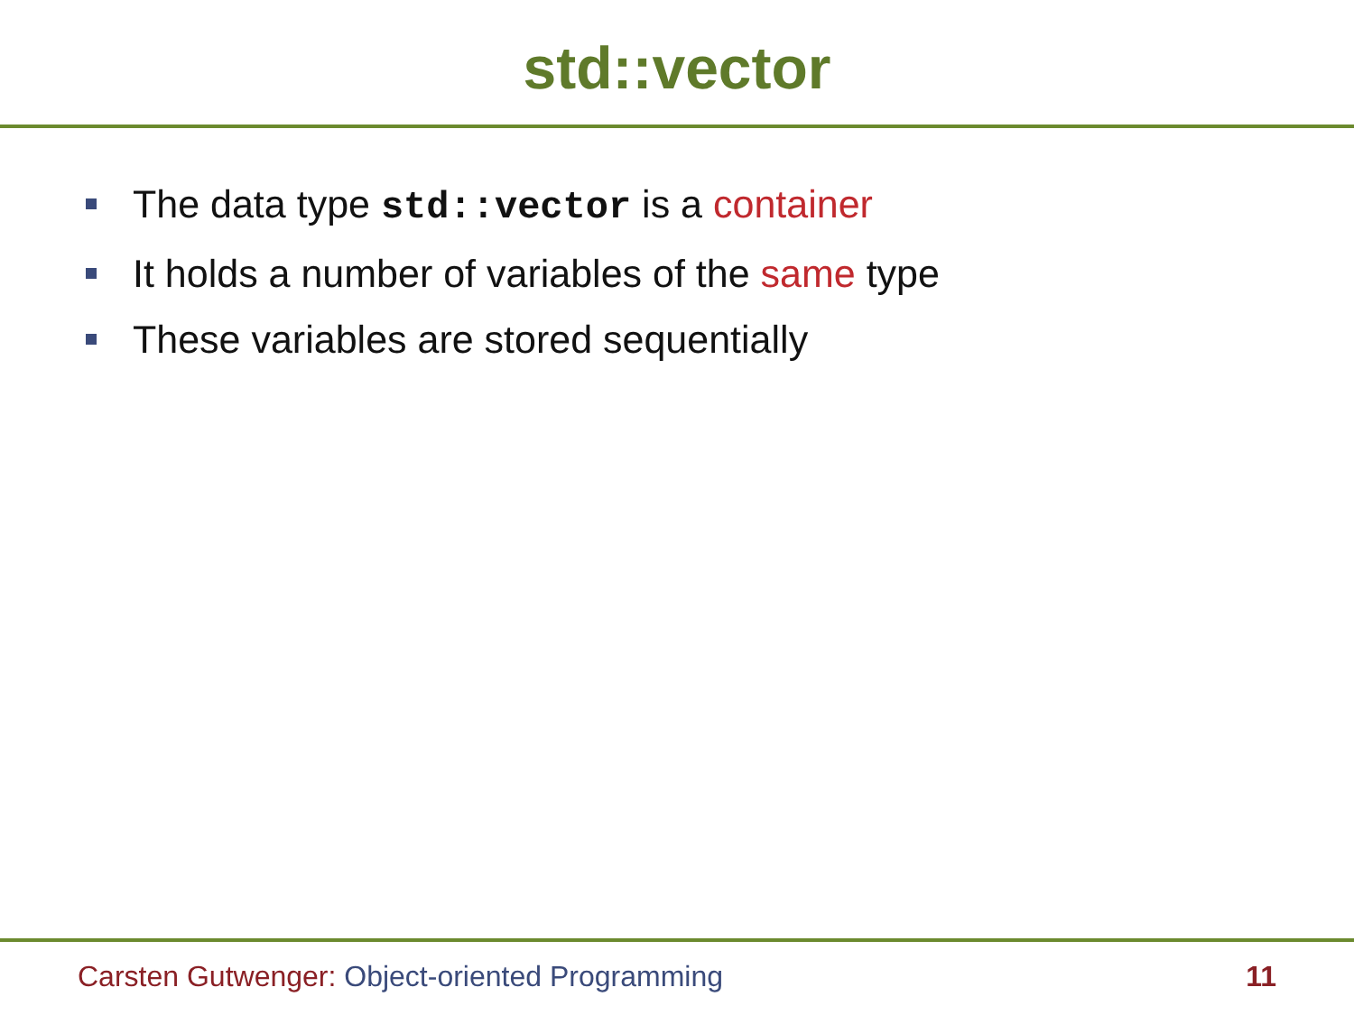std::vector
The data type std::vector is a container
It holds a number of variables of the same type
These variables are stored sequentially
Carsten Gutwenger: Object-oriented Programming 11